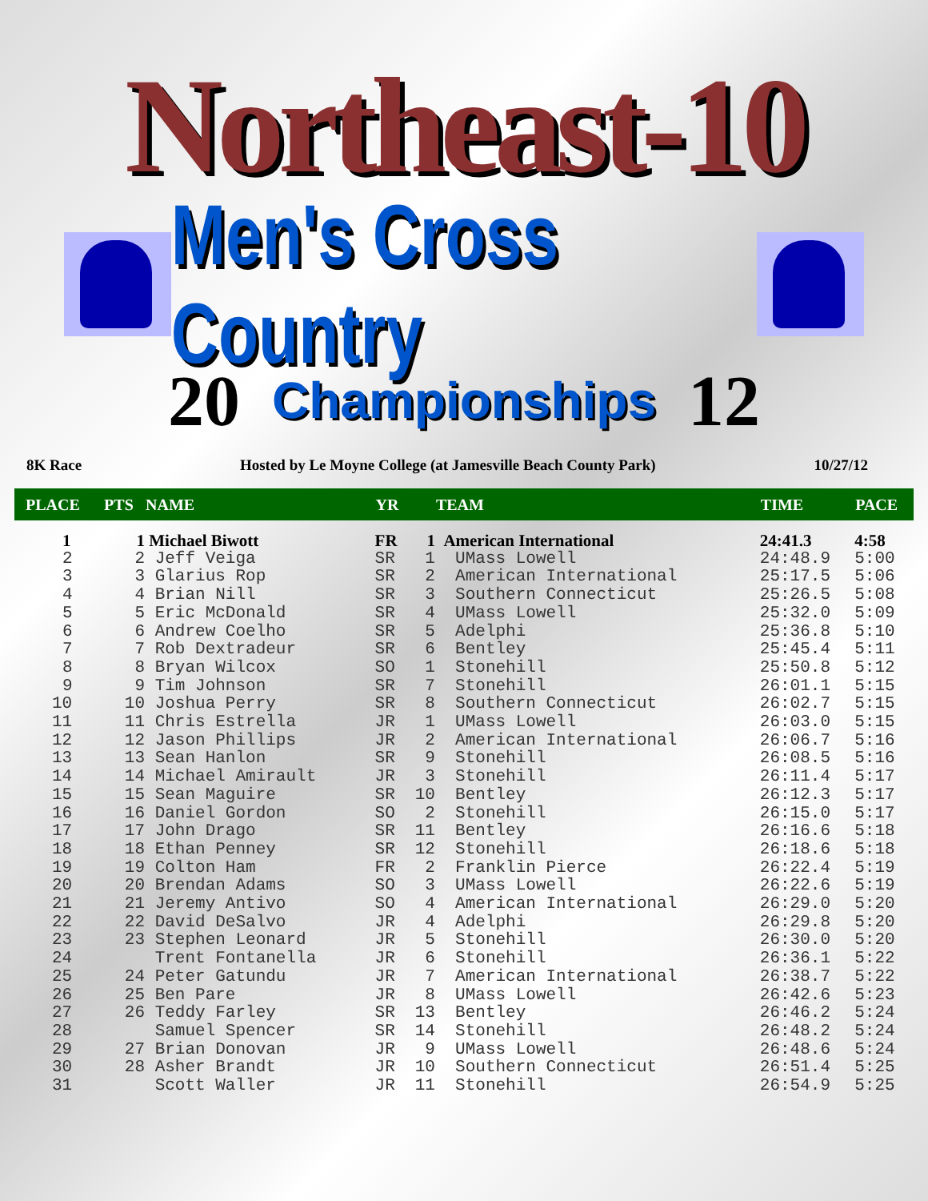Northeast-10
Men's Cross Country
20 Championships 12
8K Race Hosted by Le Moyne College (at Jamesville Beach County Park) 10/27/12
| PLACE | PTS | NAME | YR | | TEAM | TIME | PACE |
| --- | --- | --- | --- | --- | --- | --- | --- |
| 1 | 1 | Michael Biwott | FR | 1 | American International | 24:41.3 | 4:58 |
| 2 | 2 | Jeff Veiga | SR | 1 | UMass Lowell | 24:48.9 | 5:00 |
| 3 | 3 | Glarius Rop | SR | 2 | American International | 25:17.5 | 5:06 |
| 4 | 4 | Brian Nill | SR | 3 | Southern Connecticut | 25:26.5 | 5:08 |
| 5 | 5 | Eric McDonald | SR | 4 | UMass Lowell | 25:32.0 | 5:09 |
| 6 | 6 | Andrew Coelho | SR | 5 | Adelphi | 25:36.8 | 5:10 |
| 7 | 7 | Rob Dextradeur | SR | 6 | Bentley | 25:45.4 | 5:11 |
| 8 | 8 | Bryan Wilcox | SO | 1 | Stonehill | 25:50.8 | 5:12 |
| 9 | 9 | Tim Johnson | SR | 7 | Stonehill | 26:01.1 | 5:15 |
| 10 | 10 | Joshua Perry | SR | 8 | Southern Connecticut | 26:02.7 | 5:15 |
| 11 | 11 | Chris Estrella | JR | 1 | UMass Lowell | 26:03.0 | 5:15 |
| 12 | 12 | Jason Phillips | JR | 2 | American International | 26:06.7 | 5:16 |
| 13 | 13 | Sean Hanlon | SR | 9 | Stonehill | 26:08.5 | 5:16 |
| 14 | 14 | Michael Amirault | JR | 3 | Stonehill | 26:11.4 | 5:17 |
| 15 | 15 | Sean Maguire | SR | 10 | Bentley | 26:12.3 | 5:17 |
| 16 | 16 | Daniel Gordon | SO | 2 | Stonehill | 26:15.0 | 5:17 |
| 17 | 17 | John Drago | SR | 11 | Bentley | 26:16.6 | 5:18 |
| 18 | 18 | Ethan Penney | SR | 12 | Stonehill | 26:18.6 | 5:18 |
| 19 | 19 | Colton Ham | FR | 2 | Franklin Pierce | 26:22.4 | 5:19 |
| 20 | 20 | Brendan Adams | SO | 3 | UMass Lowell | 26:22.6 | 5:19 |
| 21 | 21 | Jeremy Antivo | SO | 4 | American International | 26:29.0 | 5:20 |
| 22 | 22 | David DeSalvo | JR | 4 | Adelphi | 26:29.8 | 5:20 |
| 23 | 23 | Stephen Leonard | JR | 5 | Stonehill | 26:30.0 | 5:20 |
| 24 | | Trent Fontanella | JR | 6 | Stonehill | 26:36.1 | 5:22 |
| 25 | 24 | Peter Gatundu | JR | 7 | American International | 26:38.7 | 5:22 |
| 26 | 25 | Ben Pare | JR | 8 | UMass Lowell | 26:42.6 | 5:23 |
| 27 | 26 | Teddy Farley | SR | 13 | Bentley | 26:46.2 | 5:24 |
| 28 | | Samuel Spencer | SR | 14 | Stonehill | 26:48.2 | 5:24 |
| 29 | 27 | Brian Donovan | JR | 9 | UMass Lowell | 26:48.6 | 5:24 |
| 30 | 28 | Asher Brandt | JR | 10 | Southern Connecticut | 26:51.4 | 5:25 |
| 31 | | Scott Waller | JR | 11 | Stonehill | 26:54.9 | 5:25 |